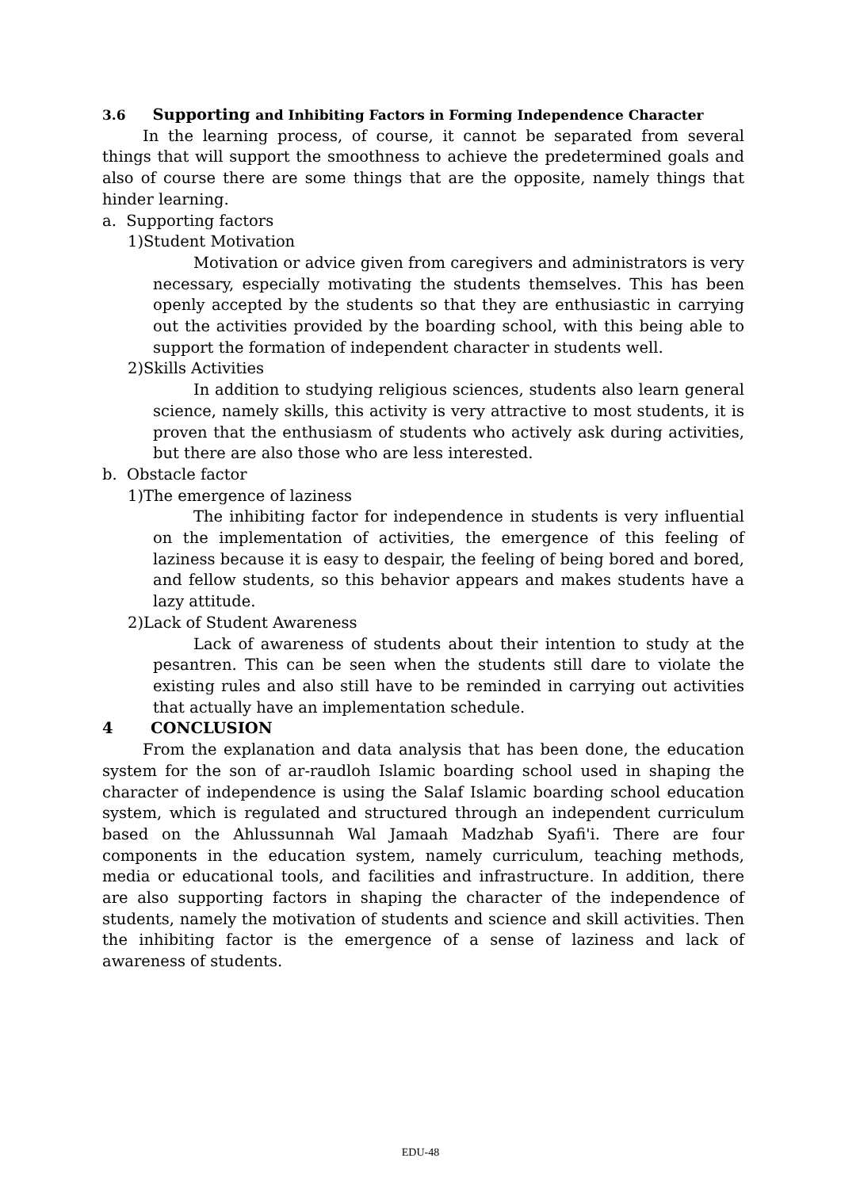3.6 Supporting and Inhibiting Factors in Forming Independence Character
In the learning process, of course, it cannot be separated from several things that will support the smoothness to achieve the predetermined goals and also of course there are some things that are the opposite, namely things that hinder learning.
a. Supporting factors
1)Student Motivation
Motivation or advice given from caregivers and administrators is very necessary, especially motivating the students themselves. This has been openly accepted by the students so that they are enthusiastic in carrying out the activities provided by the boarding school, with this being able to support the formation of independent character in students well.
2)Skills Activities
In addition to studying religious sciences, students also learn general science, namely skills, this activity is very attractive to most students, it is proven that the enthusiasm of students who actively ask during activities, but there are also those who are less interested.
b. Obstacle factor
1)The emergence of laziness
The inhibiting factor for independence in students is very influential on the implementation of activities, the emergence of this feeling of laziness because it is easy to despair, the feeling of being bored and bored, and fellow students, so this behavior appears and makes students have a lazy attitude.
2)Lack of Student Awareness
Lack of awareness of students about their intention to study at the pesantren. This can be seen when the students still dare to violate the existing rules and also still have to be reminded in carrying out activities that actually have an implementation schedule.
4 CONCLUSION
From the explanation and data analysis that has been done, the education system for the son of ar-raudloh Islamic boarding school used in shaping the character of independence is using the Salaf Islamic boarding school education system, which is regulated and structured through an independent curriculum based on the Ahlussunnah Wal Jamaah Madzhab Syafi'i. There are four components in the education system, namely curriculum, teaching methods, media or educational tools, and facilities and infrastructure. In addition, there are also supporting factors in shaping the character of the independence of students, namely the motivation of students and science and skill activities. Then the inhibiting factor is the emergence of a sense of laziness and lack of awareness of students.
EDU-48